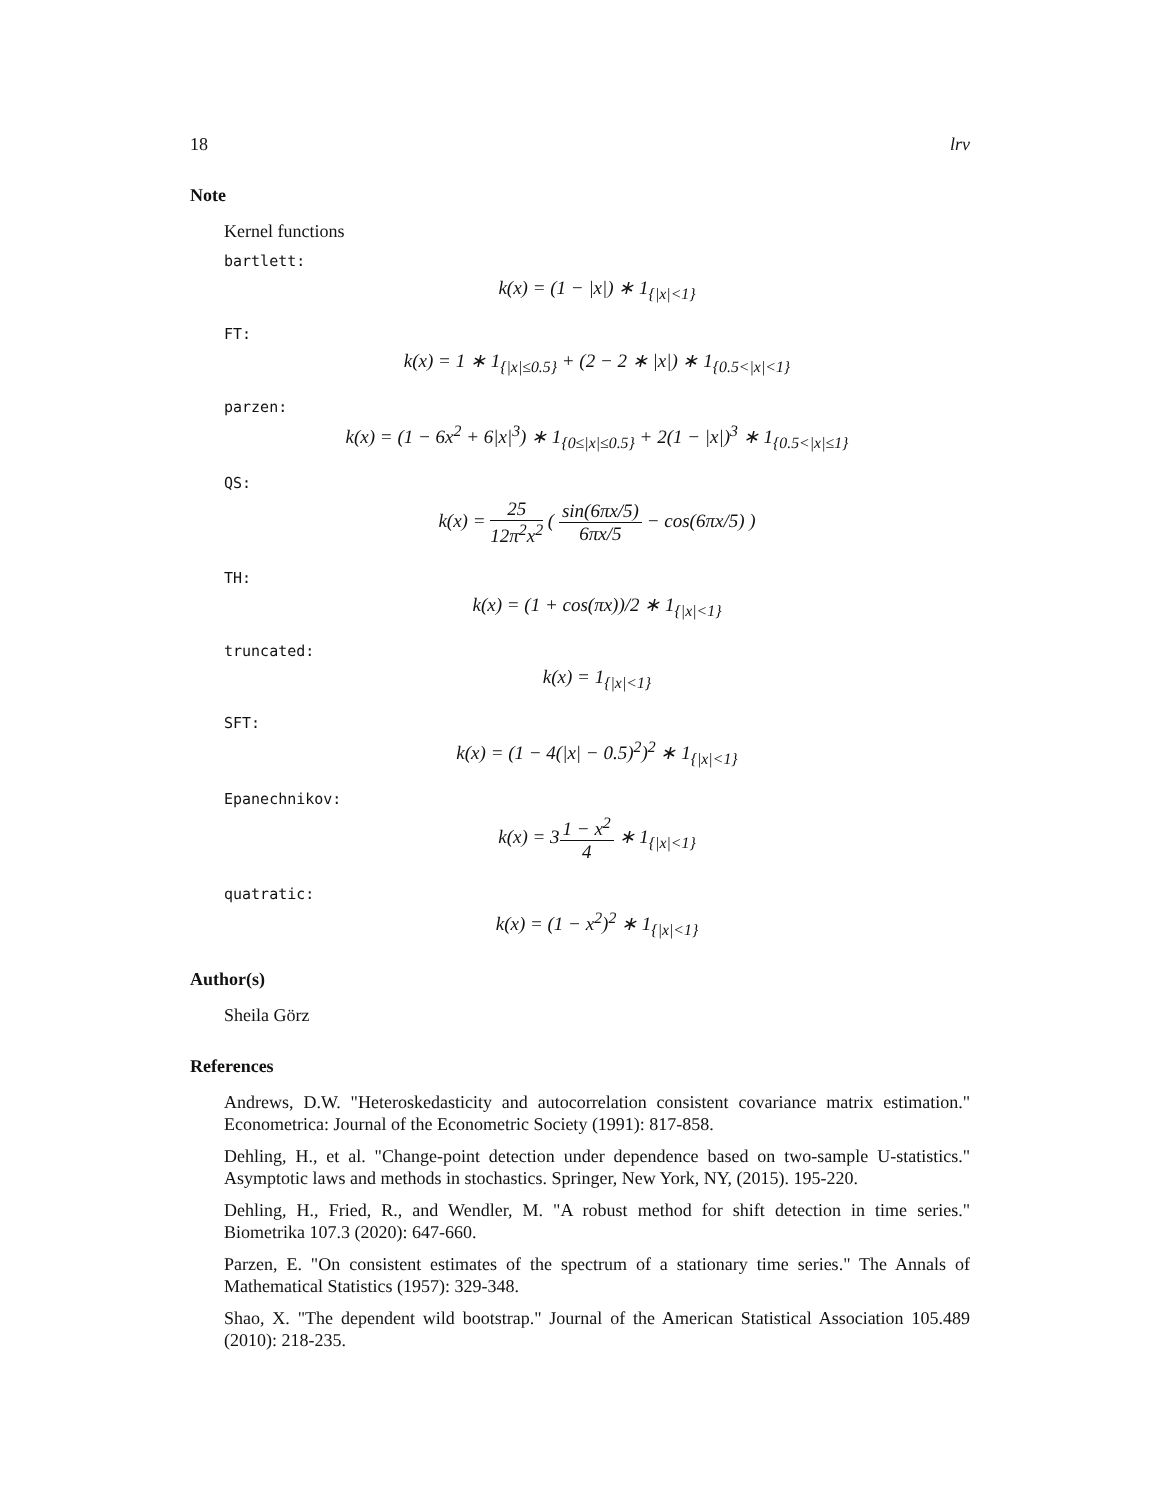18 lrv
Note
Kernel functions
bartlett:
k(x) = (1 − |x|) ∗ 1<sub>{|x|<1}</sub>
FT:
k(x) = 1 ∗ 1<sub>{|x|≤0.5}</sub> + (2 − 2 ∗ |x|) ∗ 1<sub>{0.5<|x|<1}</sub>
parzen:
k(x) = (1 − 6x<sup>2</sup> + 6|x|<sup>3</sup>) ∗ 1<sub>{0≤|x|≤0.5}</sub> + 2(1 − |x|)<sup>3</sup> ∗ 1<sub>{0.5<|x|≤1}</sub>
QS:
k(x) = 25 12π<sup>2</sup>x<sup>2</sup> ( sin(6πx/5) 6πx/5 − cos(6πx/5) )
TH:
k(x) = (1 + cos(πx))/2 ∗ 1<sub>{|x|<1}</sub>
truncated:
k(x) = 1<sub>{|x|<1}</sub>
SFT:
k(x) = (1 − 4(|x| − 0.5)<sup>2</sup>)<sup>2</sup> ∗ 1<sub>{|x|<1}</sub>
Epanechnikov:
k(x) = 31 − x<sup>2</sup> 4 ∗ 1<sub>{|x|<1}</sub>
quatratic:
k(x) = (1 − x<sup>2</sup>)<sup>2</sup> ∗ 1<sub>{|x|<1}</sub>
Author(s)
Sheila Görz
References
Andrews, D.W. "Heteroskedasticity and autocorrelation consistent covariance matrix estimation." Econometrica: Journal of the Econometric Society (1991): 817-858.
Dehling, H., et al. "Change-point detection under dependence based on two-sample U-statistics." Asymptotic laws and methods in stochastics. Springer, New York, NY, (2015). 195-220.
Dehling, H., Fried, R., and Wendler, M. "A robust method for shift detection in time series." Biometrika 107.3 (2020): 647-660.
Parzen, E. "On consistent estimates of the spectrum of a stationary time series." The Annals of Mathematical Statistics (1957): 329-348.
Shao, X. "The dependent wild bootstrap." Journal of the American Statistical Association 105.489 (2010): 218-235.